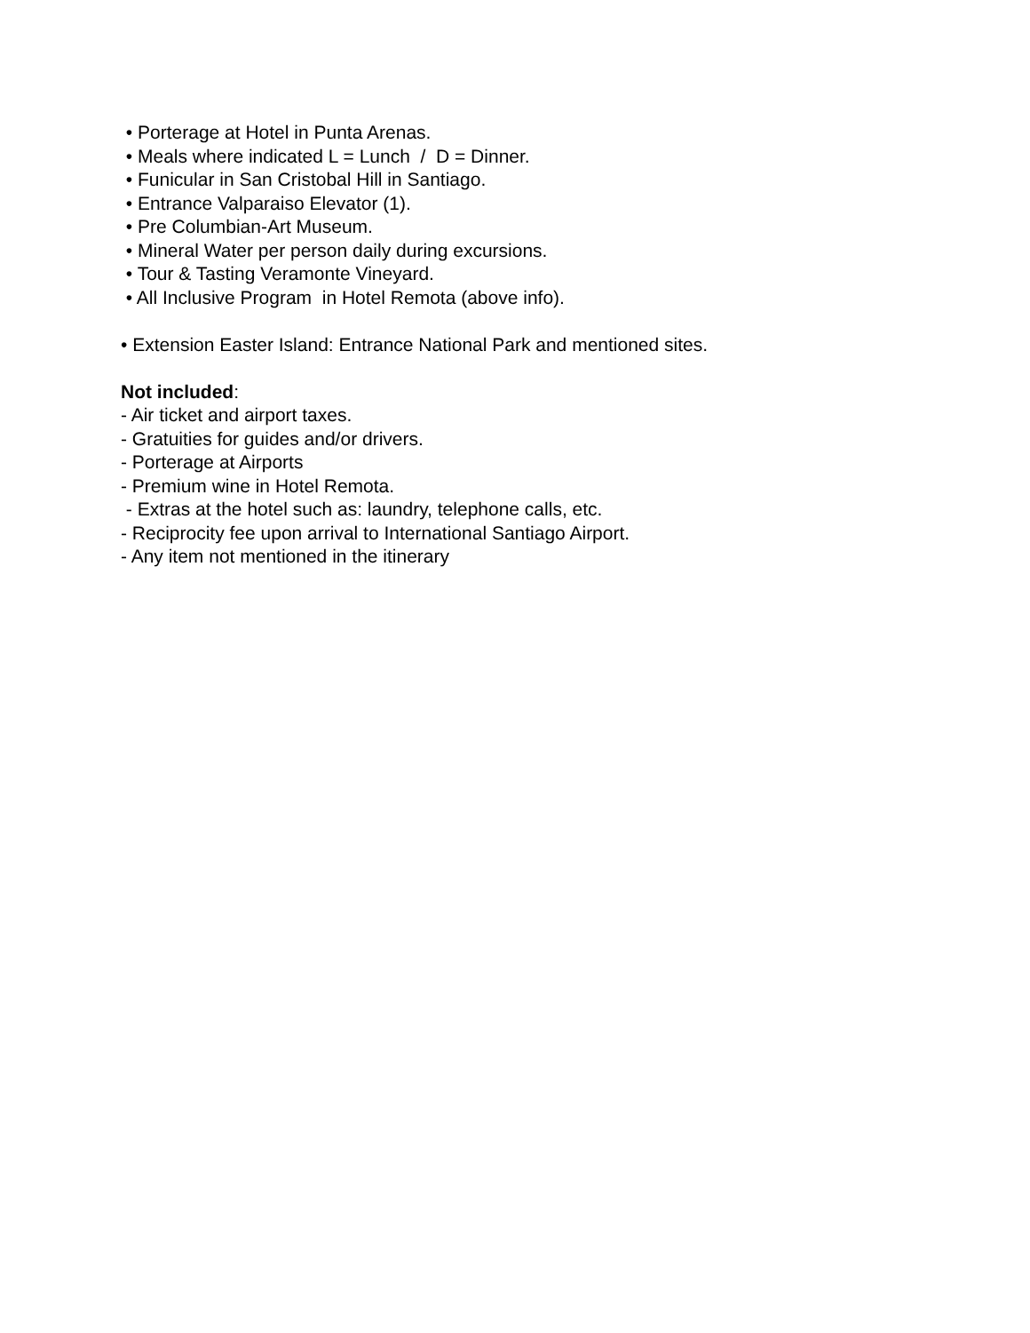• Porterage at Hotel in Punta Arenas.
• Meals where indicated L = Lunch / D = Dinner.
• Funicular in San Cristobal Hill in Santiago.
• Entrance Valparaiso Elevator (1).
• Pre Columbian-Art Museum.
• Mineral Water per person daily during excursions.
• Tour & Tasting Veramonte Vineyard.
• All Inclusive Program in Hotel Remota (above info).
• Extension Easter Island: Entrance National Park and mentioned sites.
Not included:
- Air ticket and airport taxes.
- Gratuities for guides and/or drivers.
- Porterage at Airports
- Premium wine in Hotel Remota.
- Extras at the hotel such as: laundry, telephone calls, etc.
- Reciprocity fee upon arrival to International Santiago Airport.
- Any item not mentioned in the itinerary